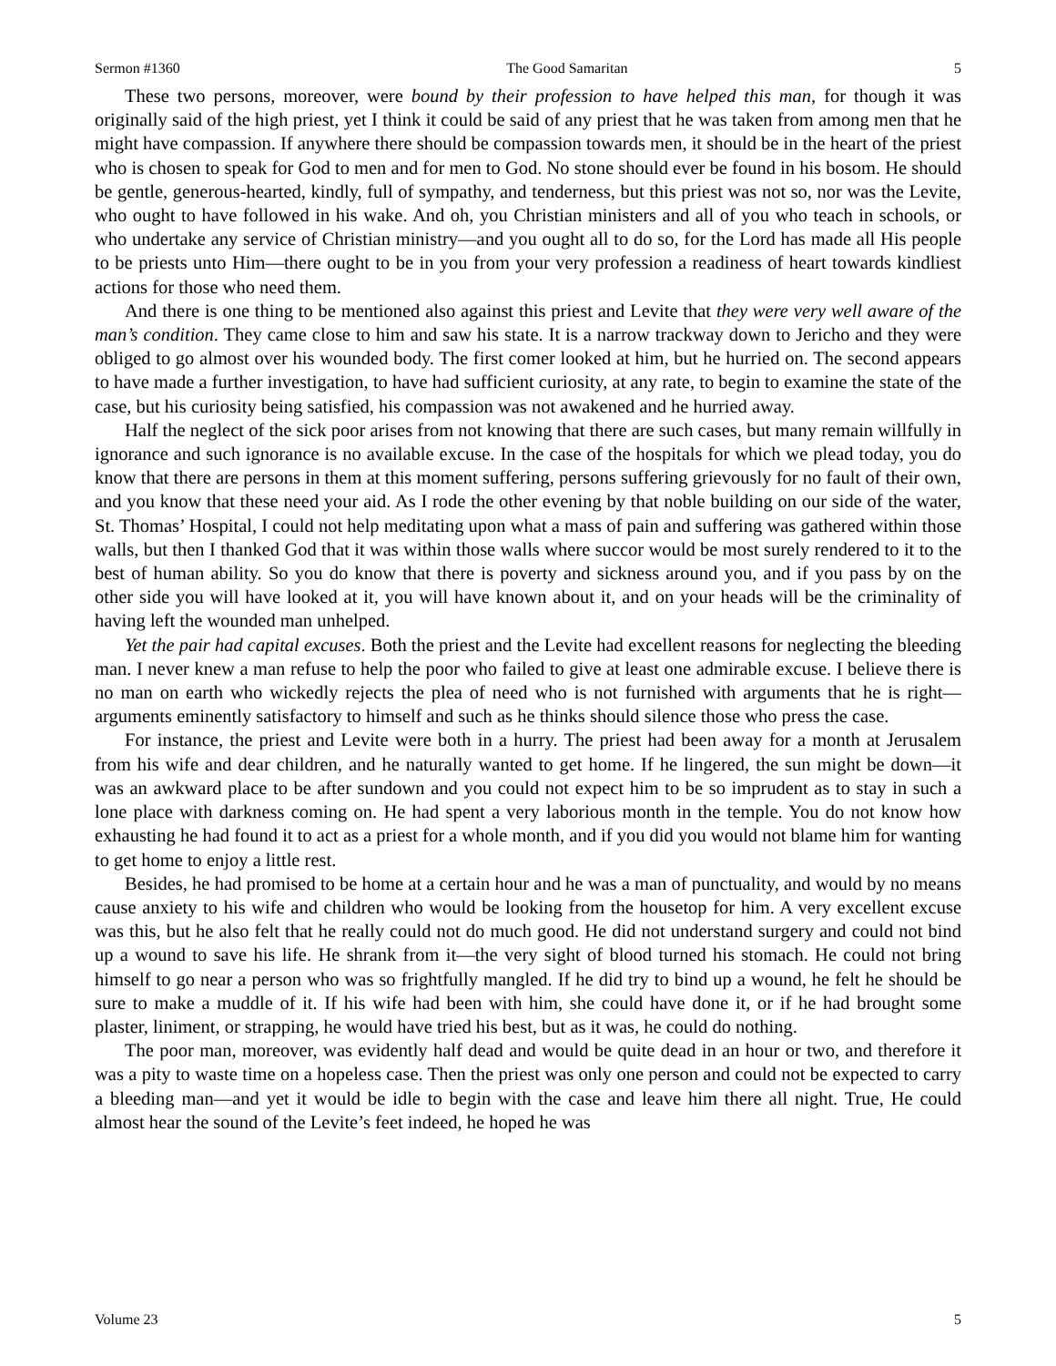Sermon #1360 The Good Samaritan 5
These two persons, moreover, were bound by their profession to have helped this man, for though it was originally said of the high priest, yet I think it could be said of any priest that he was taken from among men that he might have compassion. If anywhere there should be compassion towards men, it should be in the heart of the priest who is chosen to speak for God to men and for men to God. No stone should ever be found in his bosom. He should be gentle, generous-hearted, kindly, full of sympathy, and tenderness, but this priest was not so, nor was the Levite, who ought to have followed in his wake. And oh, you Christian ministers and all of you who teach in schools, or who undertake any service of Christian ministry—and you ought all to do so, for the Lord has made all His people to be priests unto Him—there ought to be in you from your very profession a readiness of heart towards kindliest actions for those who need them.
And there is one thing to be mentioned also against this priest and Levite that they were very well aware of the man’s condition. They came close to him and saw his state. It is a narrow trackway down to Jericho and they were obliged to go almost over his wounded body. The first comer looked at him, but he hurried on. The second appears to have made a further investigation, to have had sufficient curiosity, at any rate, to begin to examine the state of the case, but his curiosity being satisfied, his compassion was not awakened and he hurried away.
Half the neglect of the sick poor arises from not knowing that there are such cases, but many remain willfully in ignorance and such ignorance is no available excuse. In the case of the hospitals for which we plead today, you do know that there are persons in them at this moment suffering, persons suffering grievously for no fault of their own, and you know that these need your aid. As I rode the other evening by that noble building on our side of the water, St. Thomas’ Hospital, I could not help meditating upon what a mass of pain and suffering was gathered within those walls, but then I thanked God that it was within those walls where succor would be most surely rendered to it to the best of human ability. So you do know that there is poverty and sickness around you, and if you pass by on the other side you will have looked at it, you will have known about it, and on your heads will be the criminality of having left the wounded man unhelped.
Yet the pair had capital excuses. Both the priest and the Levite had excellent reasons for neglecting the bleeding man. I never knew a man refuse to help the poor who failed to give at least one admirable excuse. I believe there is no man on earth who wickedly rejects the plea of need who is not furnished with arguments that he is right—arguments eminently satisfactory to himself and such as he thinks should silence those who press the case.
For instance, the priest and Levite were both in a hurry. The priest had been away for a month at Jerusalem from his wife and dear children, and he naturally wanted to get home. If he lingered, the sun might be down—it was an awkward place to be after sundown and you could not expect him to be so imprudent as to stay in such a lone place with darkness coming on. He had spent a very laborious month in the temple. You do not know how exhausting he had found it to act as a priest for a whole month, and if you did you would not blame him for wanting to get home to enjoy a little rest.
Besides, he had promised to be home at a certain hour and he was a man of punctuality, and would by no means cause anxiety to his wife and children who would be looking from the housetop for him. A very excellent excuse was this, but he also felt that he really could not do much good. He did not understand surgery and could not bind up a wound to save his life. He shrank from it—the very sight of blood turned his stomach. He could not bring himself to go near a person who was so frightfully mangled. If he did try to bind up a wound, he felt he should be sure to make a muddle of it. If his wife had been with him, she could have done it, or if he had brought some plaster, liniment, or strapping, he would have tried his best, but as it was, he could do nothing.
The poor man, moreover, was evidently half dead and would be quite dead in an hour or two, and therefore it was a pity to waste time on a hopeless case. Then the priest was only one person and could not be expected to carry a bleeding man—and yet it would be idle to begin with the case and leave him there all night. True, He could almost hear the sound of the Levite’s feet indeed, he hoped he was
Volume 23 5